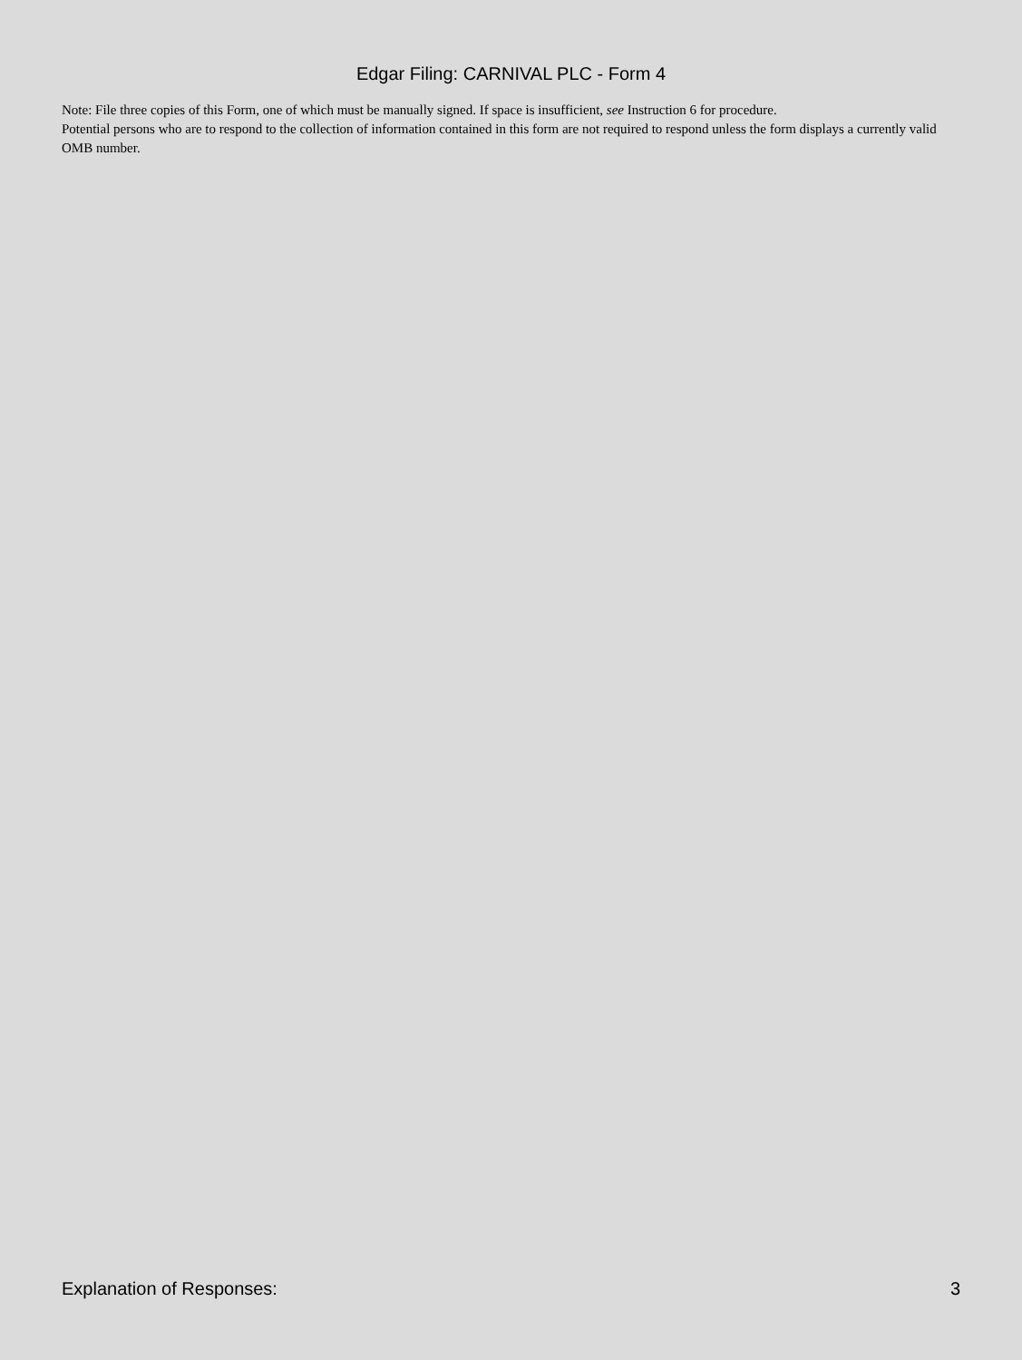Edgar Filing: CARNIVAL PLC - Form 4
Note: File three copies of this Form, one of which must be manually signed. If space is insufficient, see Instruction 6 for procedure.
Potential persons who are to respond to the collection of information contained in this form are not required to respond unless the form displays a currently valid OMB number.
Explanation of Responses: 3